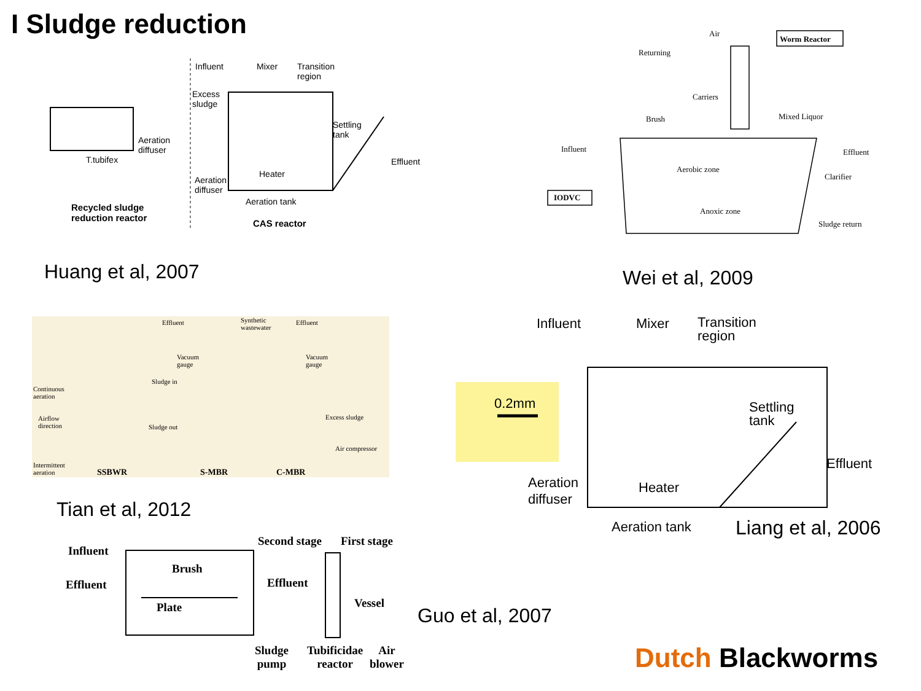I Sludge reduction
Influent Mixer
Transition
region
Excess
sludge
Settling
tank
Aeration
diffuser
T.tubifex Effluent
Heater
Aeration
diffuser
Aeration tank
Recycled sludge
reduction reactor
CAS reactor
Huang et al, 2007
Air
Worm Reactor
Returning
Carriers
Brush Mixed Liquor
Influent Effluent
Aerobic zone
Clarifier
IODVC
Anoxic zone
Sludge return
Wei et al, 2009
Effluent
Synthetic
wastewater
Effluent
Vacuum
gauge
Vacuum
gauge
Sludge in
Continuous
aeration
Airflow
direction
Excess sludge
Sludge out
Air compressor
Intermittent
aeration
SSBWR S-MBR C-MBR
Tian et al, 2012
0.2mm
Influent Mixer
Transition
region
Settling
tank
Effluent
Aeration
diffuser
Heater
Aeration tank
Liang et al, 2006
Second stage First stage
Influent
Brush
Effluent Effluent
Vessel
Plate
Sludge
pump
Tubificidae
reactor
Air
blower
Guo et al, 2007
Dutch Blackworms